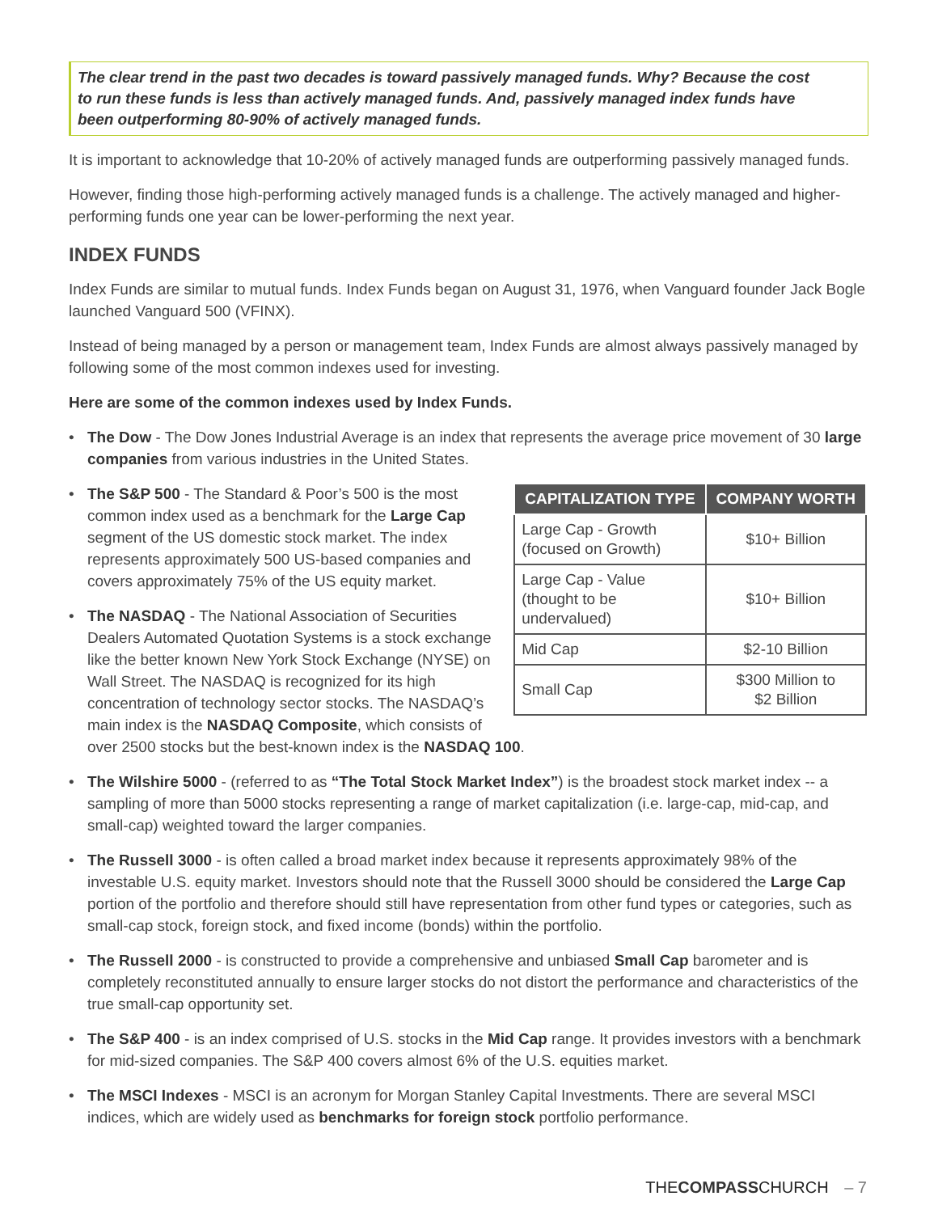The clear trend in the past two decades is toward passively managed funds. Why? Because the cost to run these funds is less than actively managed funds. And, passively managed index funds have been outperforming 80-90% of actively managed funds.
It is important to acknowledge that 10-20% of actively managed funds are outperforming passively managed funds.
However, finding those high-performing actively managed funds is a challenge. The actively managed and higher-performing funds one year can be lower-performing the next year.
INDEX FUNDS
Index Funds are similar to mutual funds. Index Funds began on August 31, 1976, when Vanguard founder Jack Bogle launched Vanguard 500 (VFINX).
Instead of being managed by a person or management team, Index Funds are almost always passively managed by following some of the most common indexes used for investing.
Here are some of the common indexes used by Index Funds.
• The Dow - The Dow Jones Industrial Average is an index that represents the average price movement of 30 large companies from various industries in the United States.
| CAPITALIZATION TYPE | COMPANY WORTH |
| --- | --- |
| Large Cap - Growth (focused on Growth) | $10+ Billion |
| Large Cap - Value (thought to be undervalued) | $10+ Billion |
| Mid Cap | $2-10 Billion |
| Small Cap | $300 Million to $2 Billion |
• The S&P 500 - The Standard & Poor’s 500 is the most common index used as a benchmark for the Large Cap segment of the US domestic stock market. The index represents approximately 500 US-based companies and covers approximately 75% of the US equity market.
• The NASDAQ - The National Association of Securities Dealers Automated Quotation Systems is a stock exchange like the better known New York Stock Exchange (NYSE) on Wall Street. The NASDAQ is recognized for its high concentration of technology sector stocks. The NASDAQ’s main index is the NASDAQ Composite, which consists of over 2500 stocks but the best-known index is the NASDAQ 100.
• The Wilshire 5000 - (referred to as “The Total Stock Market Index”) is the broadest stock market index -- a sampling of more than 5000 stocks representing a range of market capitalization (i.e. large-cap, mid-cap, and small-cap) weighted toward the larger companies.
• The Russell 3000 - is often called a broad market index because it represents approximately 98% of the investable U.S. equity market. Investors should note that the Russell 3000 should be considered the Large Cap portion of the portfolio and therefore should still have representation from other fund types or categories, such as small-cap stock, foreign stock, and fixed income (bonds) within the portfolio.
• The Russell 2000 - is constructed to provide a comprehensive and unbiased Small Cap barometer and is completely reconstituted annually to ensure larger stocks do not distort the performance and characteristics of the true small-cap opportunity set.
• The S&P 400 - is an index comprised of U.S. stocks in the Mid Cap range. It provides investors with a benchmark for mid-sized companies. The S&P 400 covers almost 6% of the U.S. equities market.
• The MSCI Indexes - MSCI is an acronym for Morgan Stanley Capital Investments. There are several MSCI indices, which are widely used as benchmarks for foreign stock portfolio performance.
THECOMPASSCHURCH – 7